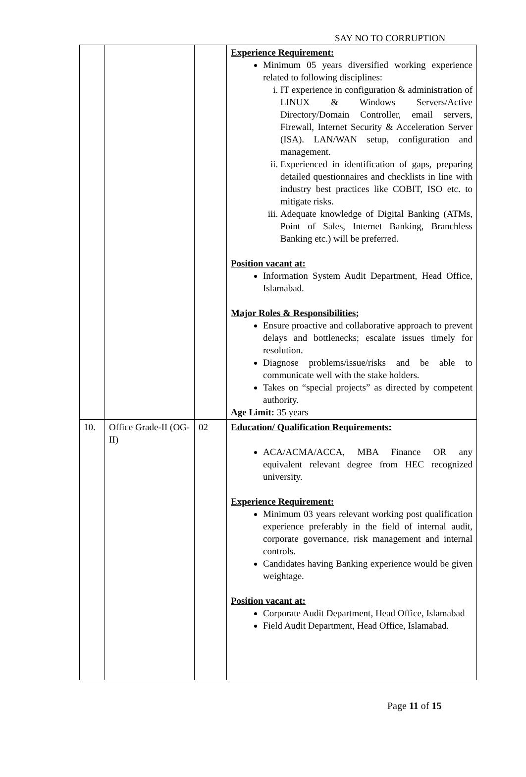SAY NO TO CORRUPTION
| | | | Experience Requirement: Minimum 05 years diversified working experience related to following disciplines: i. IT experience in configuration & administration of LINUX & Windows Servers/Active Directory/Domain Controller, email servers, Firewall, Internet Security & Acceleration Server (ISA). LAN/WAN setup, configuration and management. ii. Experienced in identification of gaps, preparing detailed questionnaires and checklists in line with industry best practices like COBIT, ISO etc. to mitigate risks. iii. Adequate knowledge of Digital Banking (ATMs, Point of Sales, Internet Banking, Branchless Banking etc.) will be preferred. Position vacant at: Information System Audit Department, Head Office, Islamabad. Major Roles & Responsibilities; Ensure proactive and collaborative approach to prevent delays and bottlenecks; escalate issues timely for resolution. Diagnose problems/issue/risks and be able to communicate well with the stake holders. Takes on “special projects” as directed by competent authority. Age Limit: 35 years |
| 10. | Office Grade-II (OG-II) | 02 | Education/ Qualification Requirements: ACA/ACMA/ACCA, MBA Finance OR any equivalent relevant degree from HEC recognized university. Experience Requirement: Minimum 03 years relevant working post qualification experience preferably in the field of internal audit, corporate governance, risk management and internal controls. Candidates having Banking experience would be given weightage. Position vacant at: Corporate Audit Department, Head Office, Islamabad Field Audit Department, Head Office, Islamabad. |
Page 11 of 15